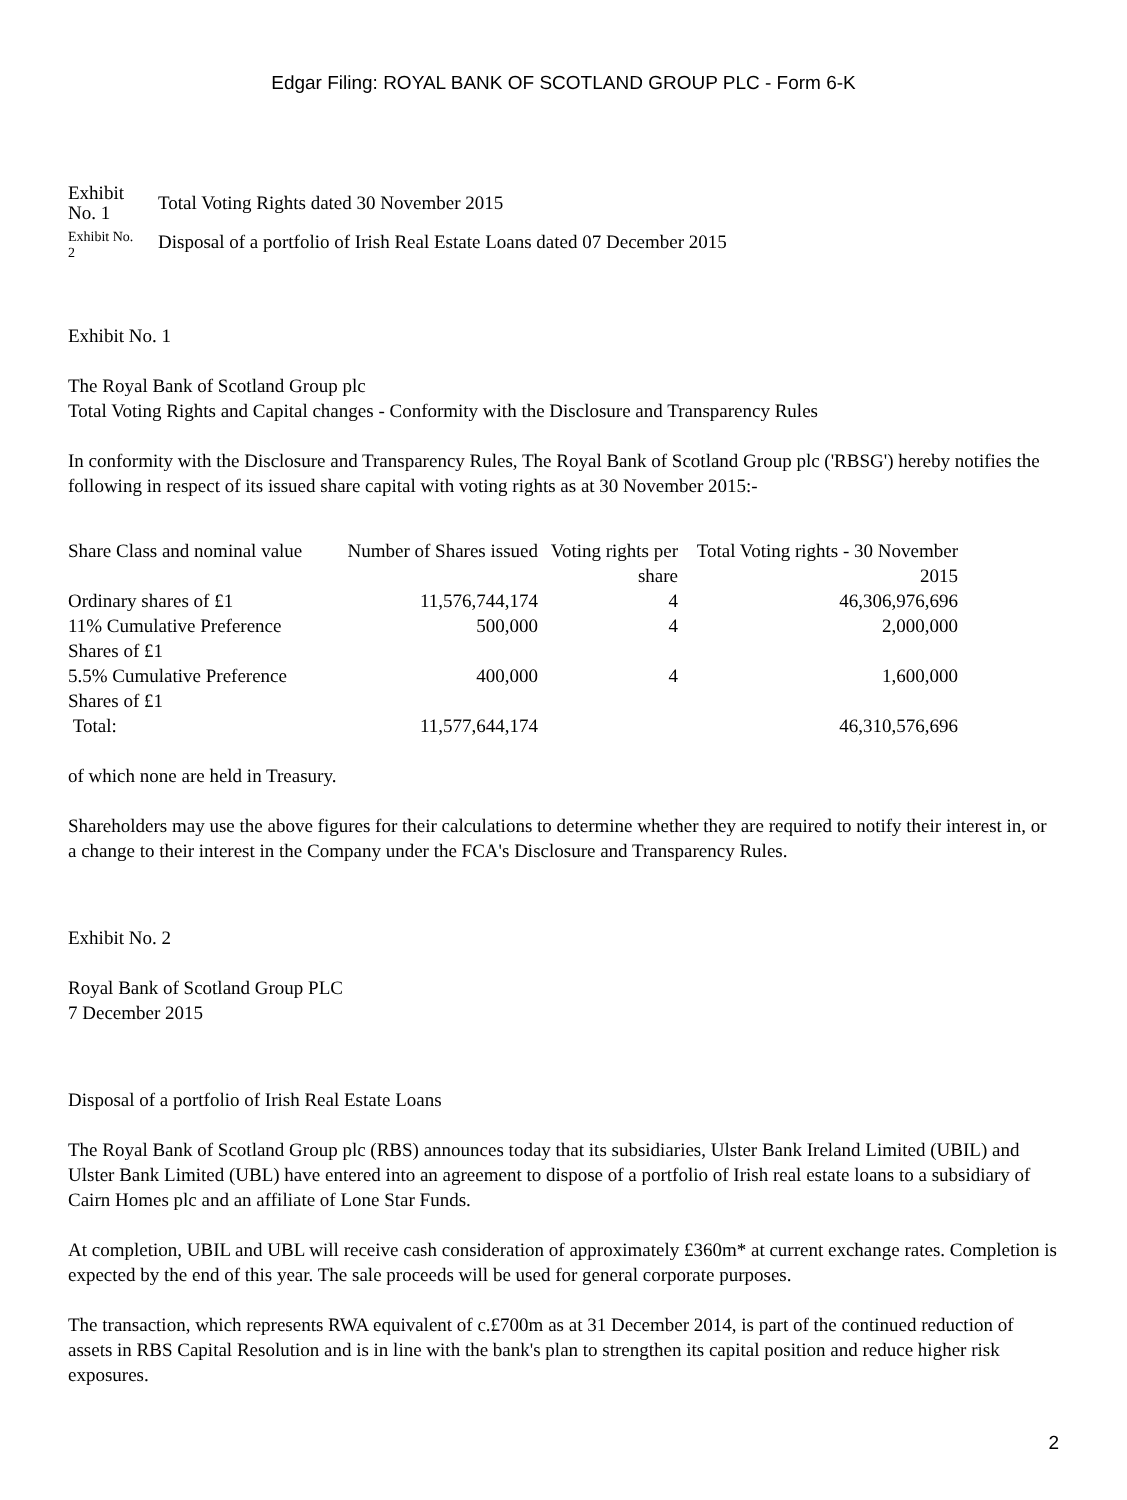Edgar Filing: ROYAL BANK OF SCOTLAND GROUP PLC - Form 6-K
| Exhibit No. 1 | Total Voting Rights dated 30 November 2015 |
| Exhibit No. 2 | Disposal of a portfolio of Irish Real Estate Loans dated 07 December 2015 |
Exhibit No. 1
The Royal Bank of Scotland Group plc
Total Voting Rights and Capital changes - Conformity with the Disclosure and Transparency Rules
In conformity with the Disclosure and Transparency Rules, The Royal Bank of Scotland Group plc ('RBSG') hereby notifies the following in respect of its issued share capital with voting rights as at 30 November 2015:-
| Share Class and nominal value | Number of Shares issued | Voting rights per share | Total Voting rights - 30 November 2015 |
| Ordinary shares of £1 | 11,576,744,174 | 4 | 46,306,976,696 |
| 11% Cumulative Preference Shares of £1 | 500,000 | 4 | 2,000,000 |
| 5.5% Cumulative Preference Shares of £1 | 400,000 | 4 | 1,600,000 |
| Total: | 11,577,644,174 | | 46,310,576,696 |
of which none are held in Treasury.
Shareholders may use the above figures for their calculations to determine whether they are required to notify their interest in, or a change to their interest in the Company under the FCA's Disclosure and Transparency Rules.
Exhibit No. 2
Royal Bank of Scotland Group PLC
7 December 2015
Disposal of a portfolio of Irish Real Estate Loans
The Royal Bank of Scotland Group plc (RBS) announces today that its subsidiaries, Ulster Bank Ireland Limited (UBIL) and Ulster Bank Limited (UBL) have entered into an agreement to dispose of a portfolio of Irish real estate loans to a subsidiary of Cairn Homes plc and an affiliate of Lone Star Funds.
At completion, UBIL and UBL will receive cash consideration of approximately £360m* at current exchange rates. Completion is expected by the end of this year. The sale proceeds will be used for general corporate purposes.
The transaction, which represents RWA equivalent of c.£700m as at 31 December 2014, is part of the continued reduction of assets in RBS Capital Resolution and is in line with the bank's plan to strengthen its capital position and reduce higher risk exposures.
2